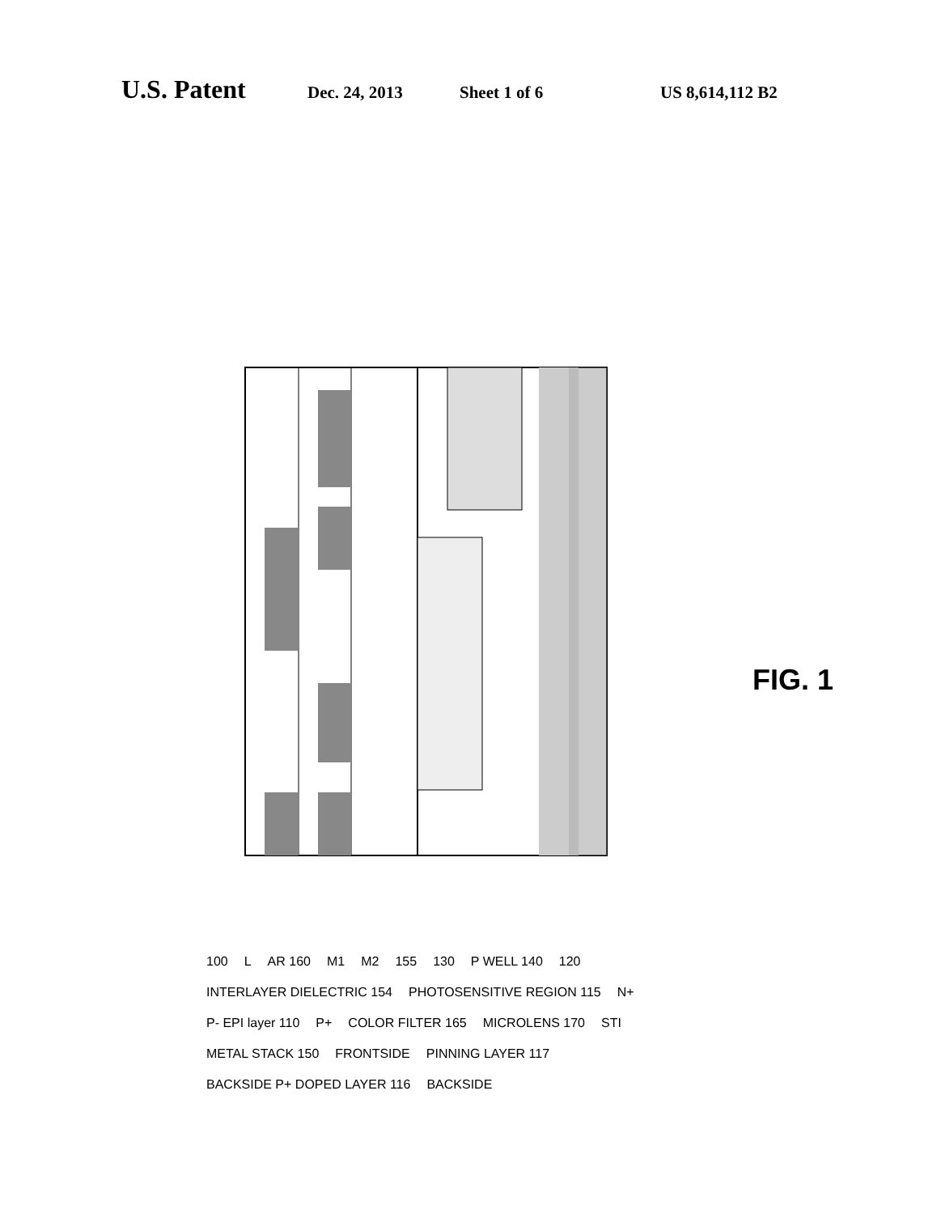U.S. Patent Dec. 24, 2013 Sheet 1 of 6 US 8,614,112 B2
100 L AR 160 M1 M2 155 130 P WELL 140 120 INTERLAYER DIELECTRIC 154 PHOTOSENSITIVE REGION 115 N+ P- EPI layer 110 P+ COLOR FILTER 165 MICROLENS 170 STI METAL STACK 150 FRONTSIDE PINNING LAYER 117 BACKSIDE P+ DOPED LAYER 116 BACKSIDE
FIG. 1